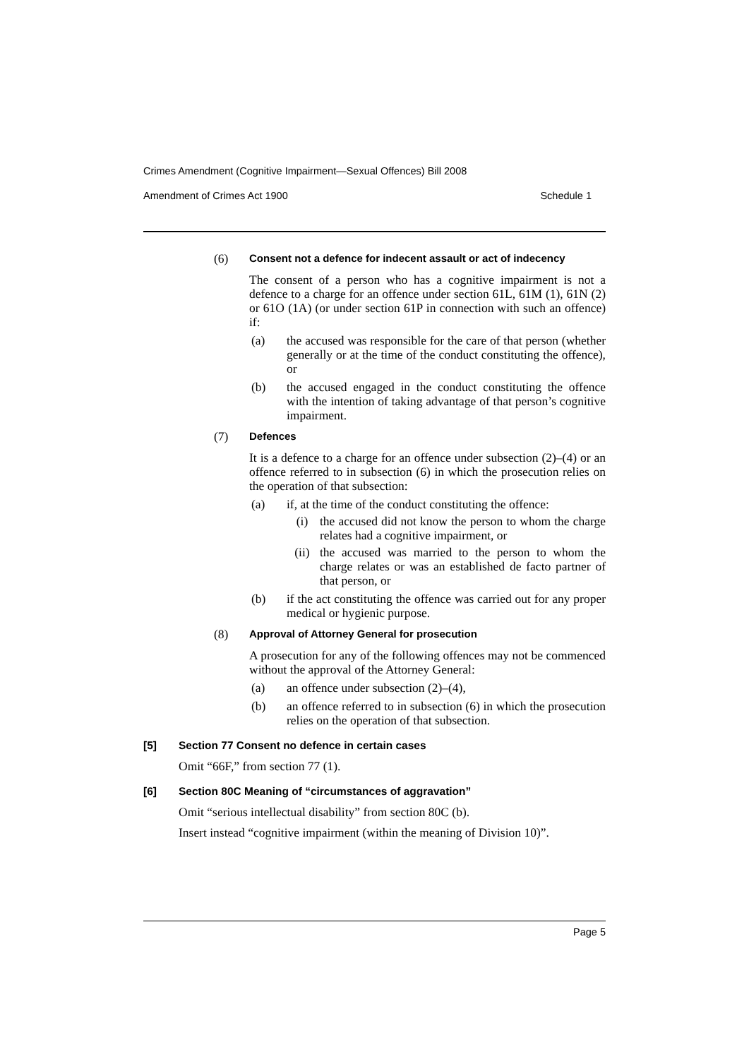Crimes Amendment (Cognitive Impairment—Sexual Offences) Bill 2008
Amendment of Crimes Act 1900 Schedule 1
(6) Consent not a defence for indecent assault or act of indecency
The consent of a person who has a cognitive impairment is not a defence to a charge for an offence under section 61L, 61M (1), 61N (2) or 61O (1A) (or under section 61P in connection with such an offence) if:
(a) the accused was responsible for the care of that person (whether generally or at the time of the conduct constituting the offence), or
(b) the accused engaged in the conduct constituting the offence with the intention of taking advantage of that person’s cognitive impairment.
(7) Defences
It is a defence to a charge for an offence under subsection (2)–(4) or an offence referred to in subsection (6) in which the prosecution relies on the operation of that subsection:
(a) if, at the time of the conduct constituting the offence:
(i) the accused did not know the person to whom the charge relates had a cognitive impairment, or
(ii) the accused was married to the person to whom the charge relates or was an established de facto partner of that person, or
(b) if the act constituting the offence was carried out for any proper medical or hygienic purpose.
(8) Approval of Attorney General for prosecution
A prosecution for any of the following offences may not be commenced without the approval of the Attorney General:
(a) an offence under subsection (2)–(4),
(b) an offence referred to in subsection (6) in which the prosecution relies on the operation of that subsection.
[5] Section 77 Consent no defence in certain cases
Omit “66F,” from section 77 (1).
[6] Section 80C Meaning of “circumstances of aggravation”
Omit “serious intellectual disability” from section 80C (b).
Insert instead “cognitive impairment (within the meaning of Division 10)”.
Page 5